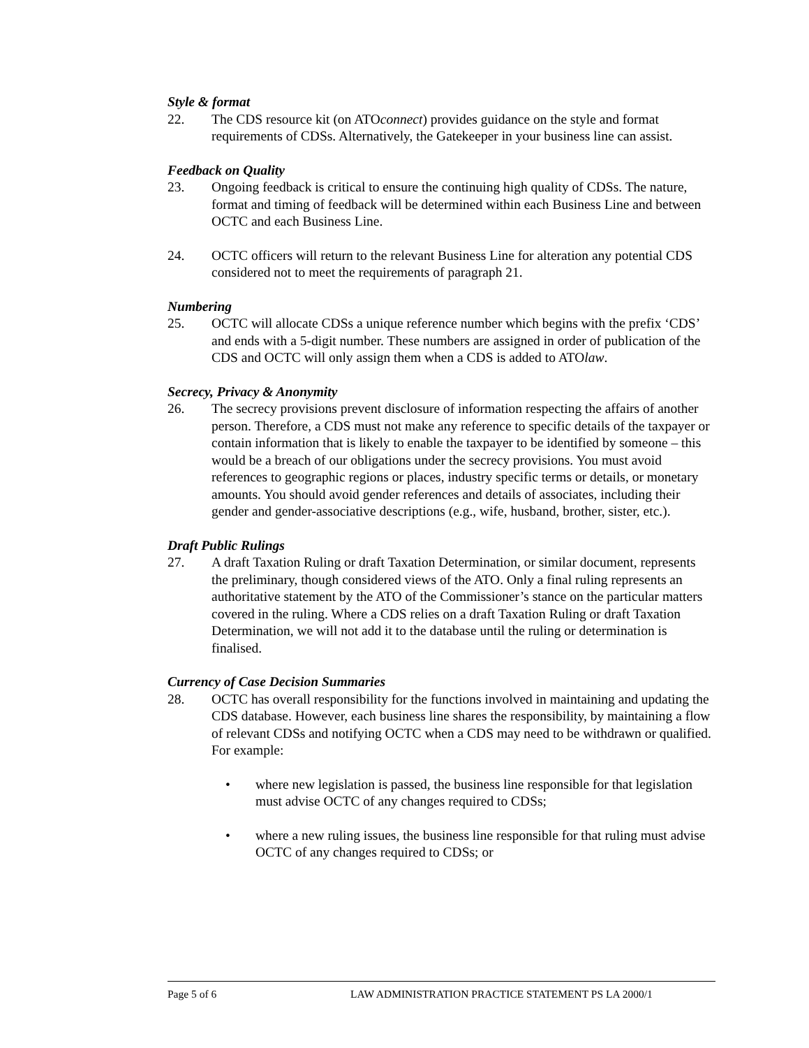Style & format
22. The CDS resource kit (on ATOconnect) provides guidance on the style and format requirements of CDSs. Alternatively, the Gatekeeper in your business line can assist.
Feedback on Quality
23. Ongoing feedback is critical to ensure the continuing high quality of CDSs. The nature, format and timing of feedback will be determined within each Business Line and between OCTC and each Business Line.
24. OCTC officers will return to the relevant Business Line for alteration any potential CDS considered not to meet the requirements of paragraph 21.
Numbering
25. OCTC will allocate CDSs a unique reference number which begins with the prefix ‘CDS’ and ends with a 5-digit number. These numbers are assigned in order of publication of the CDS and OCTC will only assign them when a CDS is added to ATOlaw.
Secrecy, Privacy & Anonymity
26. The secrecy provisions prevent disclosure of information respecting the affairs of another person. Therefore, a CDS must not make any reference to specific details of the taxpayer or contain information that is likely to enable the taxpayer to be identified by someone – this would be a breach of our obligations under the secrecy provisions. You must avoid references to geographic regions or places, industry specific terms or details, or monetary amounts. You should avoid gender references and details of associates, including their gender and gender-associative descriptions (e.g., wife, husband, brother, sister, etc.).
Draft Public Rulings
27. A draft Taxation Ruling or draft Taxation Determination, or similar document, represents the preliminary, though considered views of the ATO. Only a final ruling represents an authoritative statement by the ATO of the Commissioner’s stance on the particular matters covered in the ruling. Where a CDS relies on a draft Taxation Ruling or draft Taxation Determination, we will not add it to the database until the ruling or determination is finalised.
Currency of Case Decision Summaries
28. OCTC has overall responsibility for the functions involved in maintaining and updating the CDS database. However, each business line shares the responsibility, by maintaining a flow of relevant CDSs and notifying OCTC when a CDS may need to be withdrawn or qualified. For example:
• where new legislation is passed, the business line responsible for that legislation must advise OCTC of any changes required to CDSs;
• where a new ruling issues, the business line responsible for that ruling must advise OCTC of any changes required to CDSs; or
Page 5 of 6 LAW ADMINISTRATION PRACTICE STATEMENT PS LA 2000/1